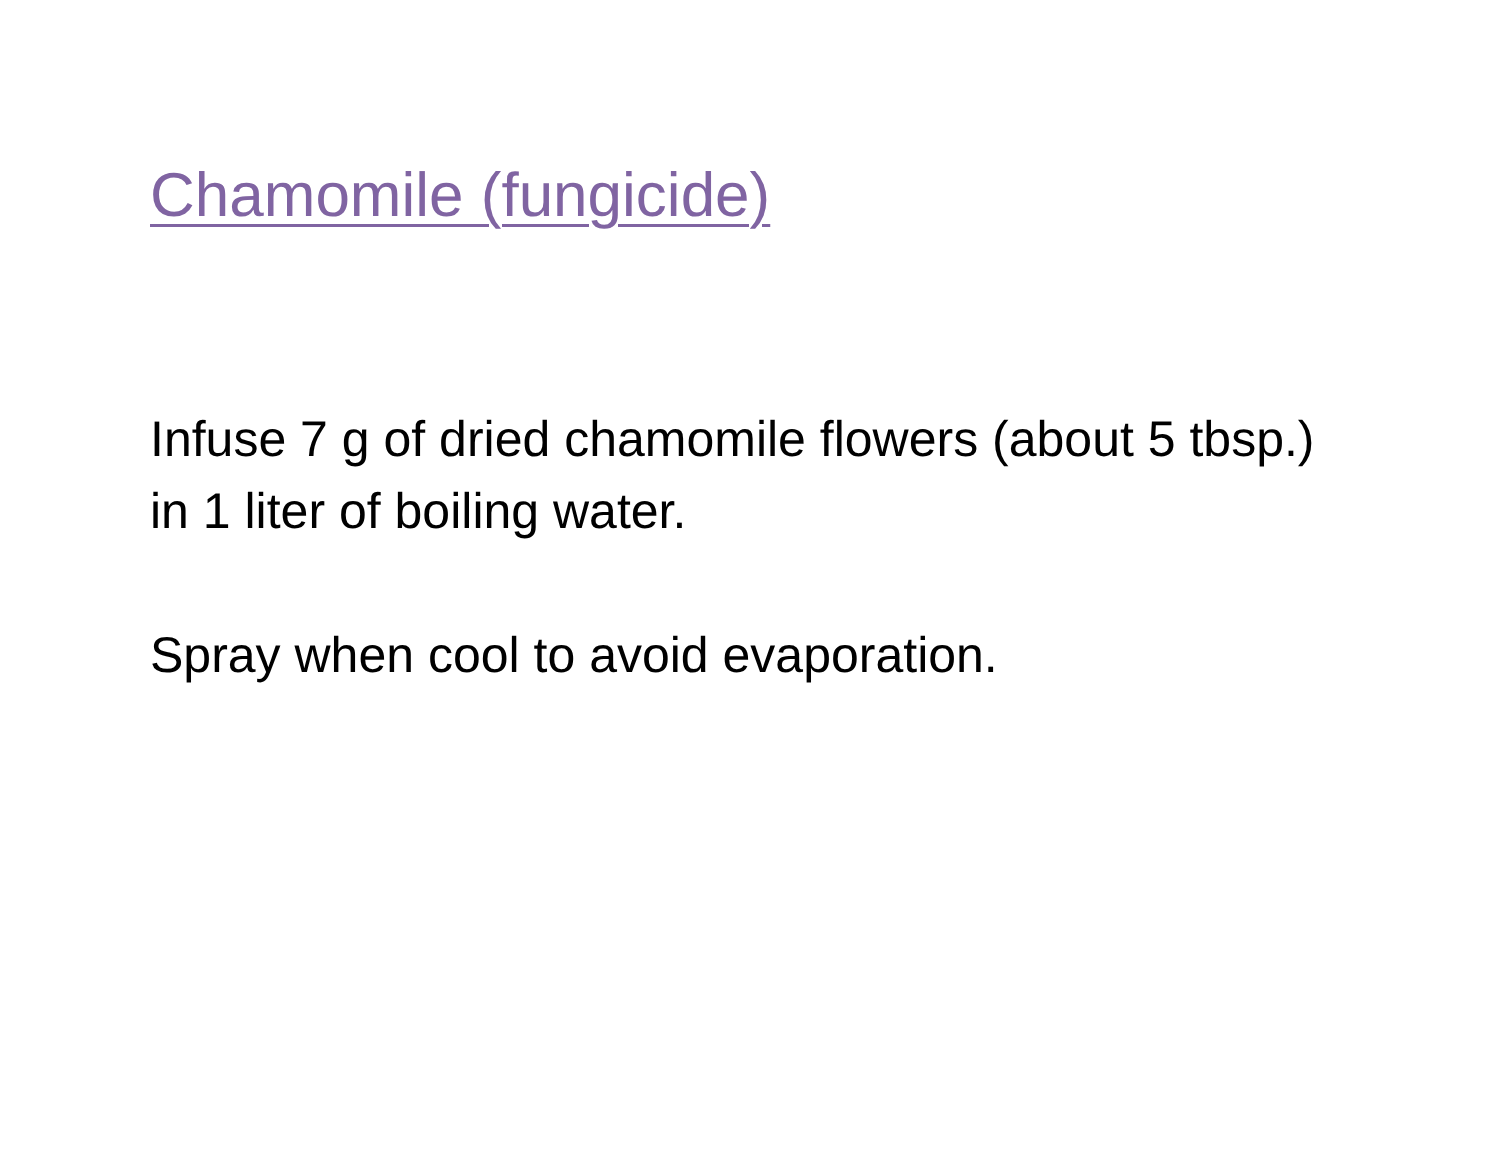Chamomile (fungicide)
Infuse 7 g of dried chamomile flowers (about 5 tbsp.) in 1 liter of boiling water.
Spray when cool to avoid evaporation.